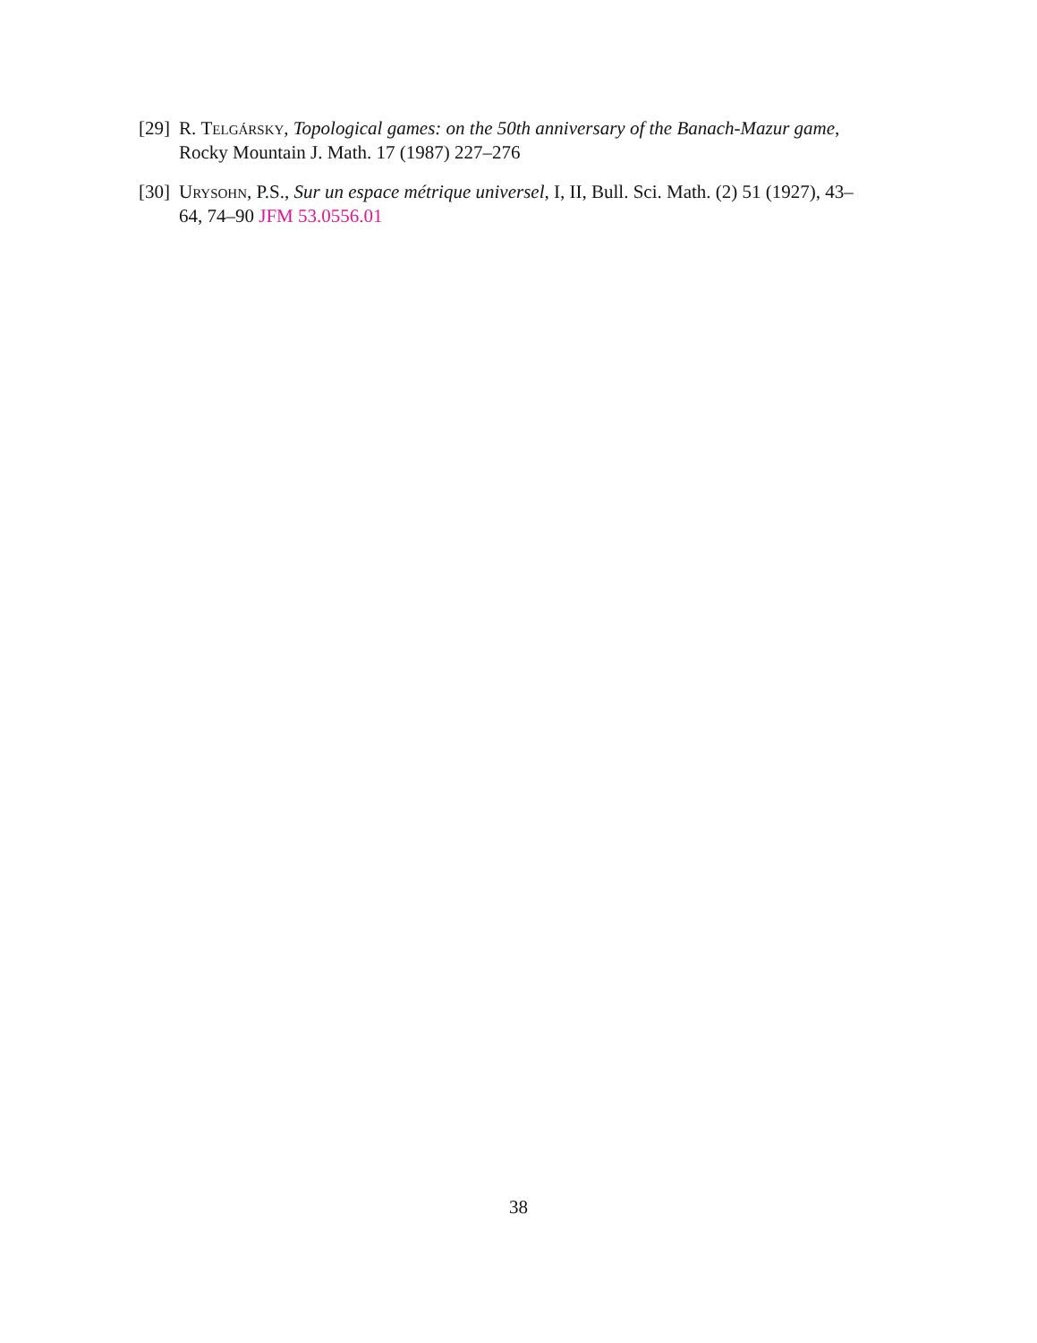[29]
R. Telgársky, Topological games: on the 50th anniversary of the Banach-Mazur game, Rocky Mountain J. Math. 17 (1987) 227–276
[30]
Urysohn, P.S., Sur un espace métrique universel, I, II, Bull. Sci. Math. (2) 51 (1927), 43–64, 74–90 JFM 53.0556.01
38